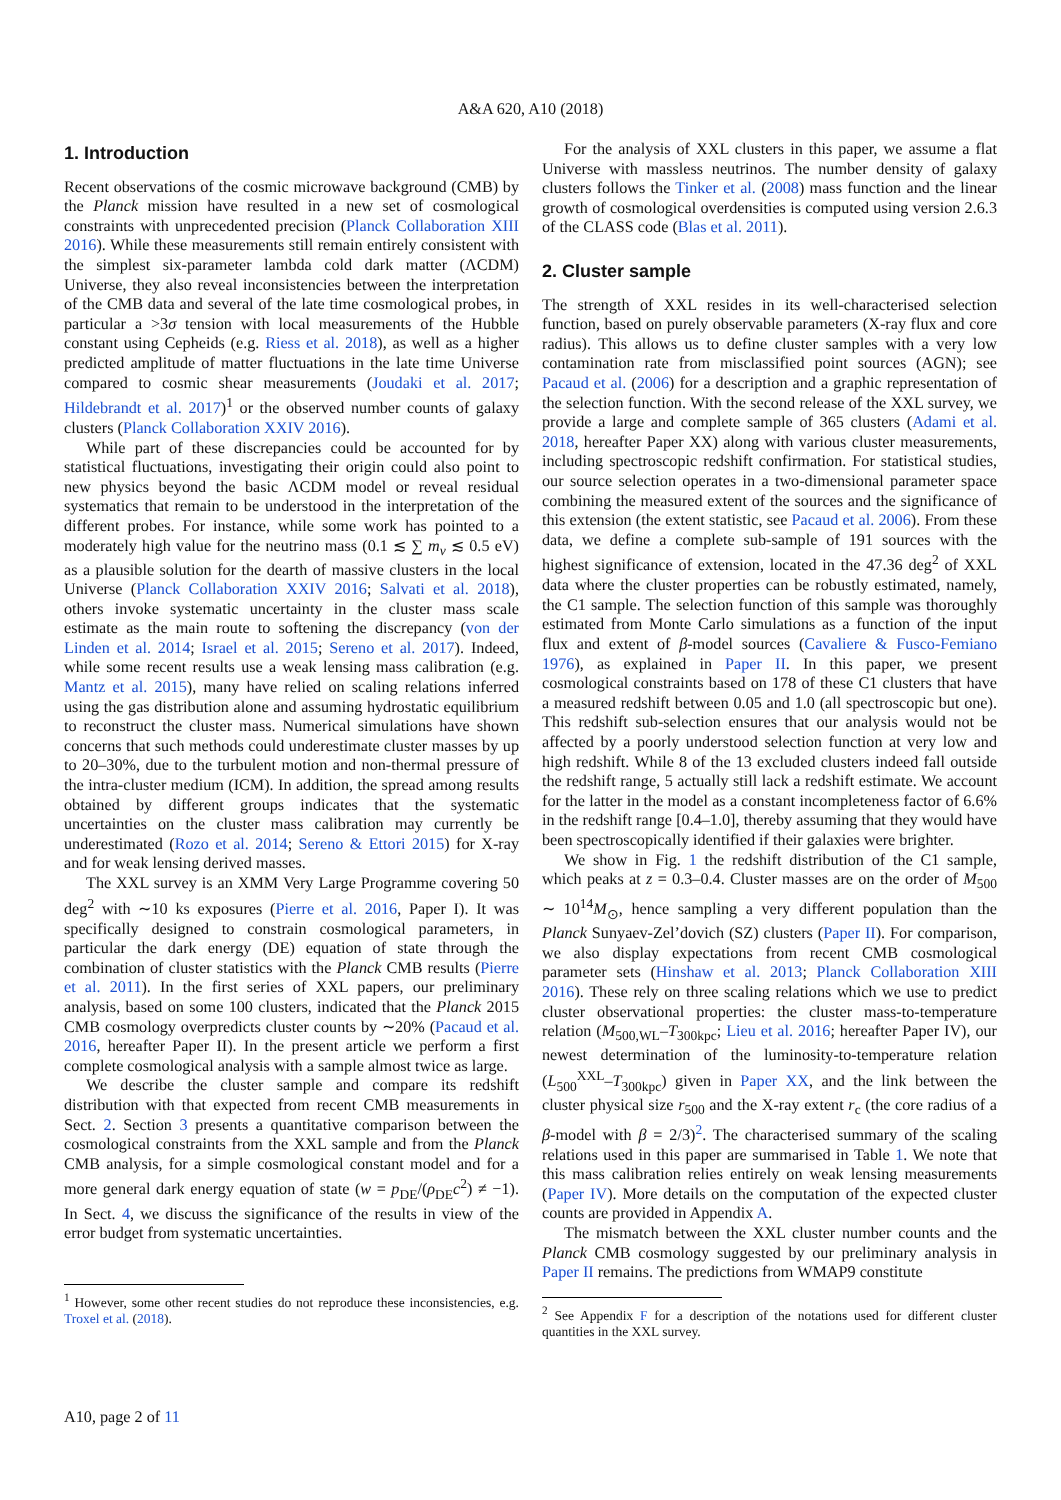A&A 620, A10 (2018)
1. Introduction
Recent observations of the cosmic microwave background (CMB) by the Planck mission have resulted in a new set of cosmological constraints with unprecedented precision (Planck Collaboration XIII 2016). While these measurements still remain entirely consistent with the simplest six-parameter lambda cold dark matter (ΛCDM) Universe, they also reveal inconsistencies between the interpretation of the CMB data and several of the late time cosmological probes, in particular a >3σ tension with local measurements of the Hubble constant using Cepheids (e.g. Riess et al. 2018), as well as a higher predicted amplitude of matter fluctuations in the late time Universe compared to cosmic shear measurements (Joudaki et al. 2017; Hildebrandt et al. 2017)<sup>1</sup> or the observed number counts of galaxy clusters (Planck Collaboration XXIV 2016).
While part of these discrepancies could be accounted for by statistical fluctuations, investigating their origin could also point to new physics beyond the basic ΛCDM model or reveal residual systematics that remain to be understood in the interpretation of the different probes. For instance, while some work has pointed to a moderately high value for the neutrino mass (0.1 ≲ ∑ m<sub>ν</sub> ≲ 0.5 eV) as a plausible solution for the dearth of massive clusters in the local Universe (Planck Collaboration XXIV 2016; Salvati et al. 2018), others invoke systematic uncertainty in the cluster mass scale estimate as the main route to softening the discrepancy (von der Linden et al. 2014; Israel et al. 2015; Sereno et al. 2017). Indeed, while some recent results use a weak lensing mass calibration (e.g. Mantz et al. 2015), many have relied on scaling relations inferred using the gas distribution alone and assuming hydrostatic equilibrium to reconstruct the cluster mass. Numerical simulations have shown concerns that such methods could underestimate cluster masses by up to 20–30%, due to the turbulent motion and non-thermal pressure of the intra-cluster medium (ICM). In addition, the spread among results obtained by different groups indicates that the systematic uncertainties on the cluster mass calibration may currently be underestimated (Rozo et al. 2014; Sereno & Ettori 2015) for X-ray and for weak lensing derived masses.
The XXL survey is an XMM Very Large Programme covering 50 deg<sup>2</sup> with ∼10 ks exposures (Pierre et al. 2016, Paper I). It was specifically designed to constrain cosmological parameters, in particular the dark energy (DE) equation of state through the combination of cluster statistics with the Planck CMB results (Pierre et al. 2011). In the first series of XXL papers, our preliminary analysis, based on some 100 clusters, indicated that the Planck 2015 CMB cosmology overpredicts cluster counts by ∼20% (Pacaud et al. 2016, hereafter Paper II). In the present article we perform a first complete cosmological analysis with a sample almost twice as large.
We describe the cluster sample and compare its redshift distribution with that expected from recent CMB measurements in Sect. 2. Section 3 presents a quantitative comparison between the cosmological constraints from the XXL sample and from the Planck CMB analysis, for a simple cosmological constant model and for a more general dark energy equation of state (w = p<sub>DE</sub>/(ρ<sub>DE</sub>c<sup>2</sup>) ≠ −1). In Sect. 4, we discuss the significance of the results in view of the error budget from systematic uncertainties.
<sup>1</sup> However, some other recent studies do not reproduce these inconsistencies, e.g. Troxel et al. (2018).
For the analysis of XXL clusters in this paper, we assume a flat Universe with massless neutrinos. The number density of galaxy clusters follows the Tinker et al. (2008) mass function and the linear growth of cosmological overdensities is computed using version 2.6.3 of the CLASS code (Blas et al. 2011).
2. Cluster sample
The strength of XXL resides in its well-characterised selection function, based on purely observable parameters (X-ray flux and core radius). This allows us to define cluster samples with a very low contamination rate from misclassified point sources (AGN); see Pacaud et al. (2006) for a description and a graphic representation of the selection function. With the second release of the XXL survey, we provide a large and complete sample of 365 clusters (Adami et al. 2018, hereafter Paper XX) along with various cluster measurements, including spectroscopic redshift confirmation. For statistical studies, our source selection operates in a two-dimensional parameter space combining the measured extent of the sources and the significance of this extension (the extent statistic, see Pacaud et al. 2006). From these data, we define a complete sub-sample of 191 sources with the highest significance of extension, located in the 47.36 deg<sup>2</sup> of XXL data where the cluster properties can be robustly estimated, namely, the C1 sample. The selection function of this sample was thoroughly estimated from Monte Carlo simulations as a function of the input flux and extent of β-model sources (Cavaliere & Fusco-Femiano 1976), as explained in Paper II. In this paper, we present cosmological constraints based on 178 of these C1 clusters that have a measured redshift between 0.05 and 1.0 (all spectroscopic but one). This redshift sub-selection ensures that our analysis would not be affected by a poorly understood selection function at very low and high redshift. While 8 of the 13 excluded clusters indeed fall outside the redshift range, 5 actually still lack a redshift estimate. We account for the latter in the model as a constant incompleteness factor of 6.6% in the redshift range [0.4–1.0], thereby assuming that they would have been spectroscopically identified if their galaxies were brighter.
We show in Fig. 1 the redshift distribution of the C1 sample, which peaks at z = 0.3–0.4. Cluster masses are on the order of M<sub>500</sub> ∼ 10<sup>14</sup>M<sub>⊙</sub>, hence sampling a very different population than the Planck Sunyaev-Zel’dovich (SZ) clusters (Paper II). For comparison, we also display expectations from recent CMB cosmological parameter sets (Hinshaw et al. 2013; Planck Collaboration XIII 2016). These rely on three scaling relations which we use to predict cluster observational properties: the cluster mass-to-temperature relation (M<sub>500,WL</sub>–T<sub>300kpc</sub>; Lieu et al. 2016; hereafter Paper IV), our newest determination of the luminosity-to-temperature relation (L<sub>500</sub><sup>XXL</sup>–T<sub>300kpc</sub>) given in Paper XX, and the link between the cluster physical size r<sub>500</sub> and the X-ray extent r<sub>c</sub> (the core radius of a β-model with β = 2/3)<sup>2</sup>. The characterised summary of the scaling relations used in this paper are summarised in Table 1. We note that this mass calibration relies entirely on weak lensing measurements (Paper IV). More details on the computation of the expected cluster counts are provided in Appendix A.
The mismatch between the XXL cluster number counts and the Planck CMB cosmology suggested by our preliminary analysis in Paper II remains. The predictions from WMAP9 constitute
<sup>2</sup> See Appendix F for a description of the notations used for different cluster quantities in the XXL survey.
A10, page 2 of 11